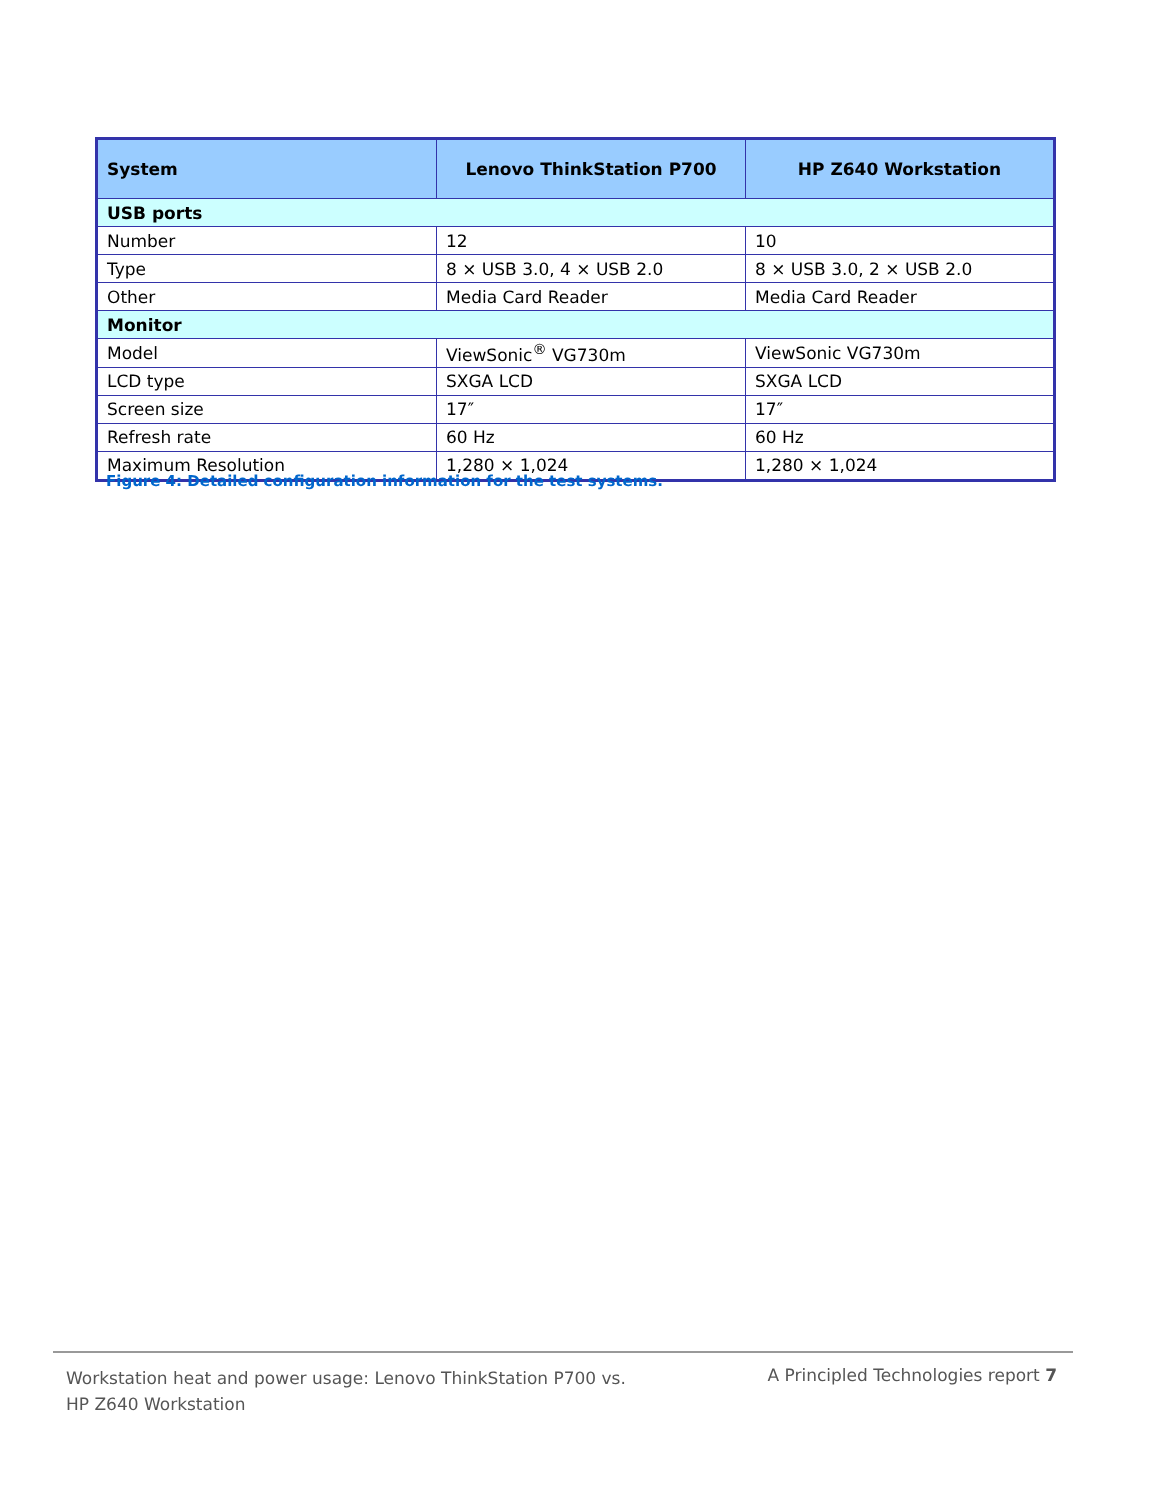| System | Lenovo ThinkStation P700 | HP Z640 Workstation |
| --- | --- | --- |
| USB ports | | |
| Number | 12 | 10 |
| Type | 8 × USB 3.0, 4 × USB 2.0 | 8 × USB 3.0, 2 × USB 2.0 |
| Other | Media Card Reader | Media Card Reader |
| Monitor | | |
| Model | ViewSonic<sup>®</sup> VG730m | ViewSonic VG730m |
| LCD type | SXGA LCD | SXGA LCD |
| Screen size | 17″ | 17″ |
| Refresh rate | 60 Hz | 60 Hz |
| Maximum Resolution | 1,280 × 1,024 | 1,280 × 1,024 |
Figure 4: Detailed configuration information for the test systems.
Workstation heat and power usage: Lenovo ThinkStation P700 vs.
HP Z640 Workstation
A Principled Technologies report 7